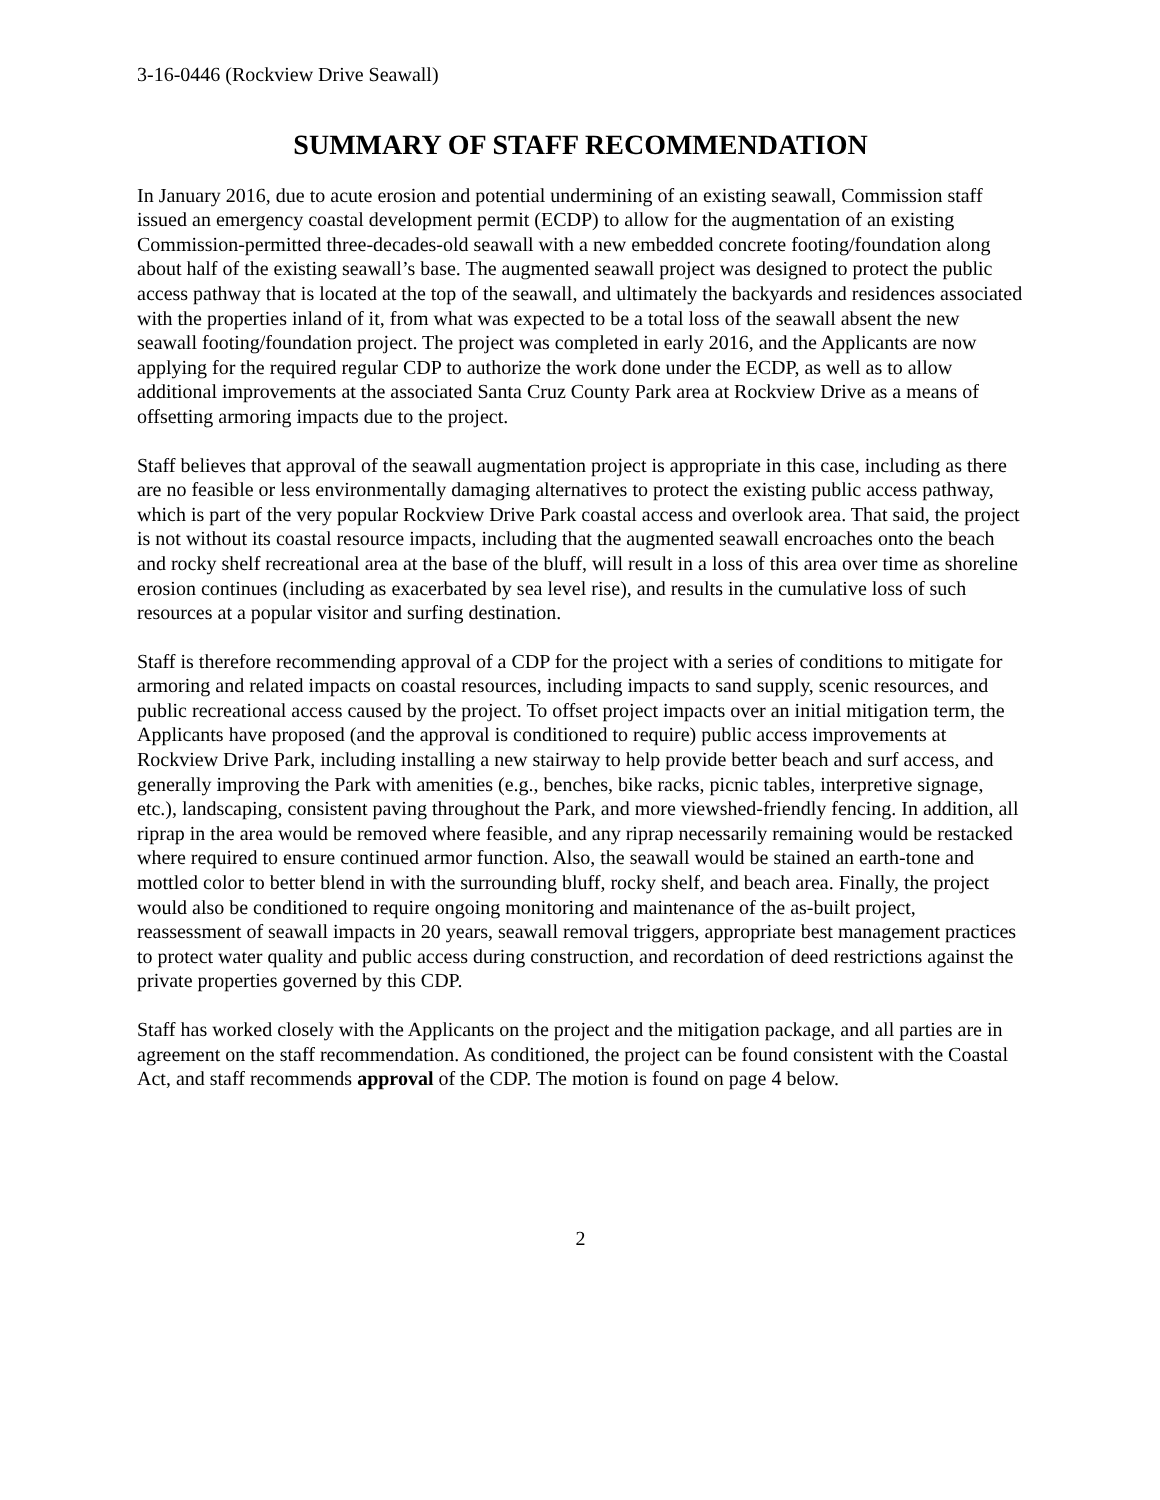3-16-0446 (Rockview Drive Seawall)
SUMMARY OF STAFF RECOMMENDATION
In January 2016, due to acute erosion and potential undermining of an existing seawall, Commission staff issued an emergency coastal development permit (ECDP) to allow for the augmentation of an existing Commission-permitted three-decades-old seawall with a new embedded concrete footing/foundation along about half of the existing seawall’s base. The augmented seawall project was designed to protect the public access pathway that is located at the top of the seawall, and ultimately the backyards and residences associated with the properties inland of it, from what was expected to be a total loss of the seawall absent the new seawall footing/foundation project. The project was completed in early 2016, and the Applicants are now applying for the required regular CDP to authorize the work done under the ECDP, as well as to allow additional improvements at the associated Santa Cruz County Park area at Rockview Drive as a means of offsetting armoring impacts due to the project.
Staff believes that approval of the seawall augmentation project is appropriate in this case, including as there are no feasible or less environmentally damaging alternatives to protect the existing public access pathway, which is part of the very popular Rockview Drive Park coastal access and overlook area. That said, the project is not without its coastal resource impacts, including that the augmented seawall encroaches onto the beach and rocky shelf recreational area at the base of the bluff, will result in a loss of this area over time as shoreline erosion continues (including as exacerbated by sea level rise), and results in the cumulative loss of such resources at a popular visitor and surfing destination.
Staff is therefore recommending approval of a CDP for the project with a series of conditions to mitigate for armoring and related impacts on coastal resources, including impacts to sand supply, scenic resources, and public recreational access caused by the project. To offset project impacts over an initial mitigation term, the Applicants have proposed (and the approval is conditioned to require) public access improvements at Rockview Drive Park, including installing a new stairway to help provide better beach and surf access, and generally improving the Park with amenities (e.g., benches, bike racks, picnic tables, interpretive signage, etc.), landscaping, consistent paving throughout the Park, and more viewshed-friendly fencing. In addition, all riprap in the area would be removed where feasible, and any riprap necessarily remaining would be restacked where required to ensure continued armor function. Also, the seawall would be stained an earth-tone and mottled color to better blend in with the surrounding bluff, rocky shelf, and beach area. Finally, the project would also be conditioned to require ongoing monitoring and maintenance of the as-built project, reassessment of seawall impacts in 20 years, seawall removal triggers, appropriate best management practices to protect water quality and public access during construction, and recordation of deed restrictions against the private properties governed by this CDP.
Staff has worked closely with the Applicants on the project and the mitigation package, and all parties are in agreement on the staff recommendation. As conditioned, the project can be found consistent with the Coastal Act, and staff recommends approval of the CDP. The motion is found on page 4 below.
2